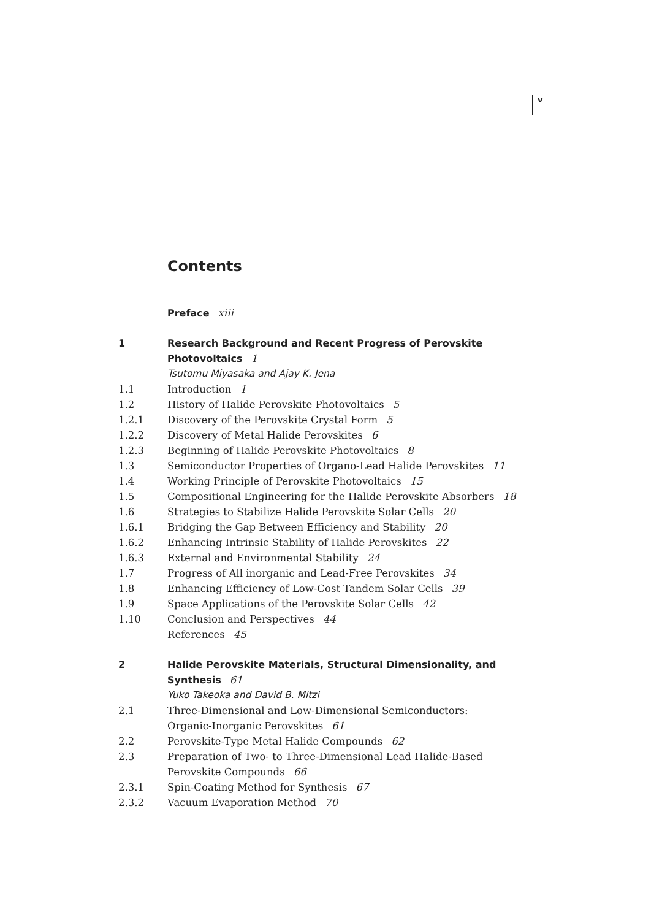v
Contents
Preface xiii
1 Research Background and Recent Progress of Perovskite
Photovoltaics 1
Tsutomu Miyasaka and Ajay K. Jena
1.1 Introduction 1
1.2 History of Halide Perovskite Photovoltaics 5
1.2.1 Discovery of the Perovskite Crystal Form 5
1.2.2 Discovery of Metal Halide Perovskites 6
1.2.3 Beginning of Halide Perovskite Photovoltaics 8
1.3 Semiconductor Properties of Organo-Lead Halide Perovskites 11
1.4 Working Principle of Perovskite Photovoltaics 15
1.5 Compositional Engineering for the Halide Perovskite Absorbers 18
1.6 Strategies to Stabilize Halide Perovskite Solar Cells 20
1.6.1 Bridging the Gap Between Efficiency and Stability 20
1.6.2 Enhancing Intrinsic Stability of Halide Perovskites 22
1.6.3 External and Environmental Stability 24
1.7 Progress of All inorganic and Lead-Free Perovskites 34
1.8 Enhancing Efficiency of Low-Cost Tandem Solar Cells 39
1.9 Space Applications of the Perovskite Solar Cells 42
1.10 Conclusion and Perspectives 44
References 45
2 Halide Perovskite Materials, Structural Dimensionality, and
Synthesis 61
Yuko Takeoka and David B. Mitzi
2.1 Three-Dimensional and Low-Dimensional Semiconductors:
Organic-Inorganic Perovskites 61
2.2 Perovskite-Type Metal Halide Compounds 62
2.3 Preparation of Two- to Three-Dimensional Lead Halide-Based
Perovskite Compounds 66
2.3.1 Spin-Coating Method for Synthesis 67
2.3.2 Vacuum Evaporation Method 70